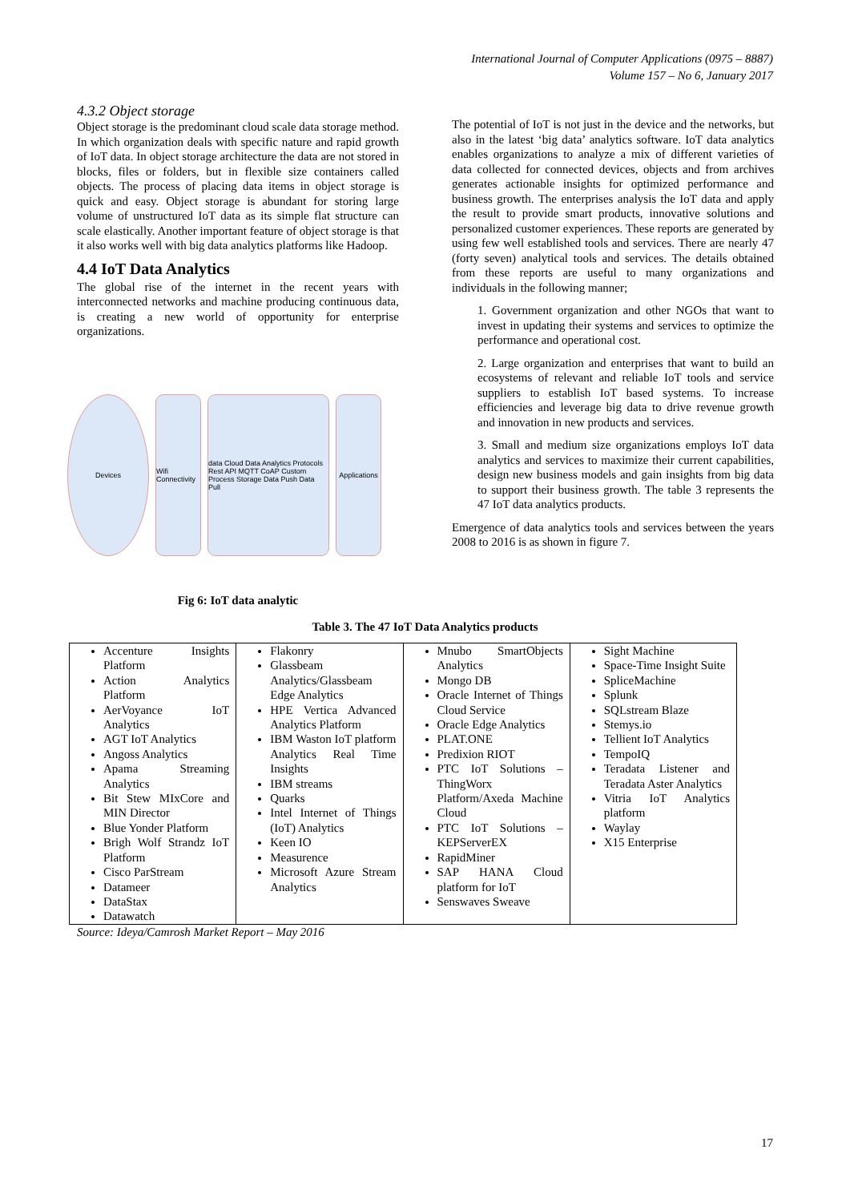International Journal of Computer Applications (0975 – 8887)
Volume 157 – No 6, January 2017
4.3.2 Object storage
Object storage is the predominant cloud scale data storage method. In which organization deals with specific nature and rapid growth of IoT data. In object storage architecture the data are not stored in blocks, files or folders, but in flexible size containers called objects. The process of placing data items in object storage is quick and easy. Object storage is abundant for storing large volume of unstructured IoT data as its simple flat structure can scale elastically. Another important feature of object storage is that it also works well with big data analytics platforms like Hadoop.
4.4 IoT Data Analytics
The global rise of the internet in the recent years with interconnected networks and machine producing continuous data, is creating a new world of opportunity for enterprise organizations.
Devices
Wifi Connectivity
data Cloud Data Analytics Protocols Rest API MQTT CoAP Custom Process Storage Data Push Data Pull
Applications
Fig 6: IoT data analytic
The potential of IoT is not just in the device and the networks, but also in the latest ‘big data’ analytics software. IoT data analytics enables organizations to analyze a mix of different varieties of data collected for connected devices, objects and from archives generates actionable insights for optimized performance and business growth. The enterprises analysis the IoT data and apply the result to provide smart products, innovative solutions and personalized customer experiences. These reports are generated by using few well established tools and services. There are nearly 47 (forty seven) analytical tools and services. The details obtained from these reports are useful to many organizations and individuals in the following manner;
1. Government organization and other NGOs that want to invest in updating their systems and services to optimize the performance and operational cost.
2. Large organization and enterprises that want to build an ecosystems of relevant and reliable IoT tools and service suppliers to establish IoT based systems. To increase efficiencies and leverage big data to drive revenue growth and innovation in new products and services.
3. Small and medium size organizations employs IoT data analytics and services to maximize their current capabilities, design new business models and gain insights from big data to support their business growth. The table 3 represents the 47 IoT data analytics products.
Emergence of data analytics tools and services between the years 2008 to 2016 is as shown in figure 7.
Table 3. The 47 IoT Data Analytics products
| Accenture Insights Platform Action Analytics Platform AerVoyance IoT Analytics AGT IoT Analytics Angoss Analytics Apama Streaming Analytics Bit Stew MIxCore and MIN Director Blue Yonder Platform Brigh Wolf Strandz IoT Platform Cisco ParStream Datameer DataStax Datawatch | Flakonry Glassbeam Analytics/Glassbeam Edge Analytics HPE Vertica Advanced Analytics Platform IBM Waston IoT platform Analytics Real Time Insights IBM streams Quarks Intel Internet of Things (IoT) Analytics Keen IO Measurence Microsoft Azure Stream Analytics | Mnubo SmartObjects Analytics Mongo DB Oracle Internet of Things Cloud Service Oracle Edge Analytics PLAT.ONE Predixion RIOT PTC IoT Solutions – ThingWorx Platform/Axeda Machine Cloud PTC IoT Solutions – KEPServerEX RapidMiner SAP HANA Cloud platform for IoT Senswaves Sweave | Sight Machine Space-Time Insight Suite SpliceMachine Splunk SQLstream Blaze Stemys.io Tellient IoT Analytics TempoIQ Teradata Listener and Teradata Aster Analytics Vitria IoT Analytics platform Waylay X15 Enterprise |
Source: Ideya/Camrosh Market Report – May 2016
17